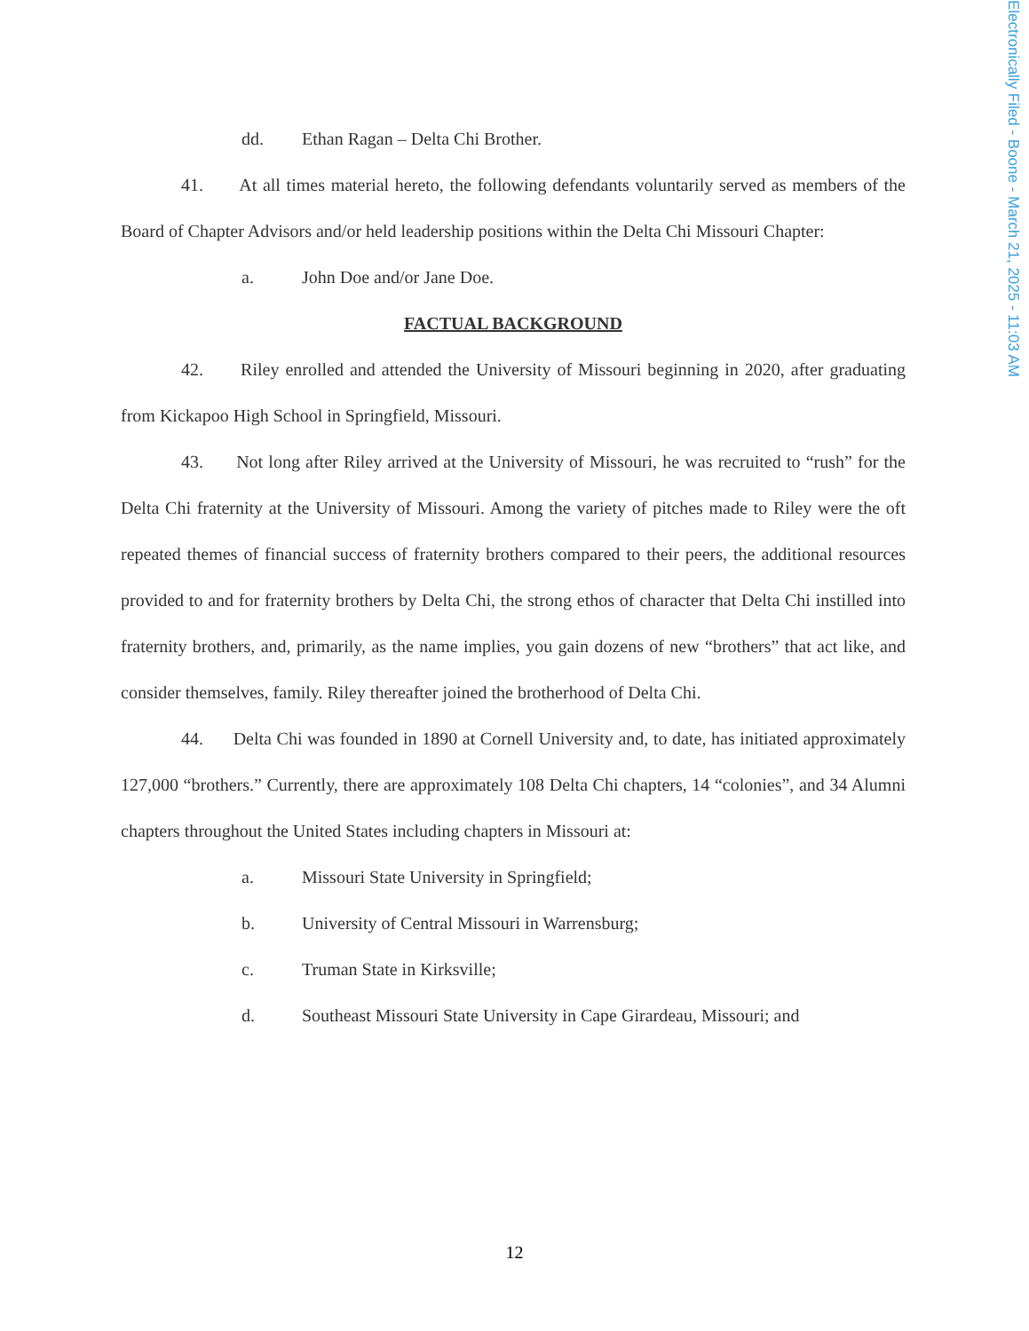Electronically Filed - Boone - March 21, 2025 - 11:03 AM
dd. Ethan Ragan – Delta Chi Brother.
41. At all times material hereto, the following defendants voluntarily served as members of the Board of Chapter Advisors and/or held leadership positions within the Delta Chi Missouri Chapter:
a. John Doe and/or Jane Doe.
FACTUAL BACKGROUND
42. Riley enrolled and attended the University of Missouri beginning in 2020, after graduating from Kickapoo High School in Springfield, Missouri.
43. Not long after Riley arrived at the University of Missouri, he was recruited to “rush” for the Delta Chi fraternity at the University of Missouri. Among the variety of pitches made to Riley were the oft repeated themes of financial success of fraternity brothers compared to their peers, the additional resources provided to and for fraternity brothers by Delta Chi, the strong ethos of character that Delta Chi instilled into fraternity brothers, and, primarily, as the name implies, you gain dozens of new “brothers” that act like, and consider themselves, family. Riley thereafter joined the brotherhood of Delta Chi.
44. Delta Chi was founded in 1890 at Cornell University and, to date, has initiated approximately 127,000 “brothers.” Currently, there are approximately 108 Delta Chi chapters, 14 “colonies”, and 34 Alumni chapters throughout the United States including chapters in Missouri at:
a. Missouri State University in Springfield;
b. University of Central Missouri in Warrensburg;
c. Truman State in Kirksville;
d. Southeast Missouri State University in Cape Girardeau, Missouri; and
12